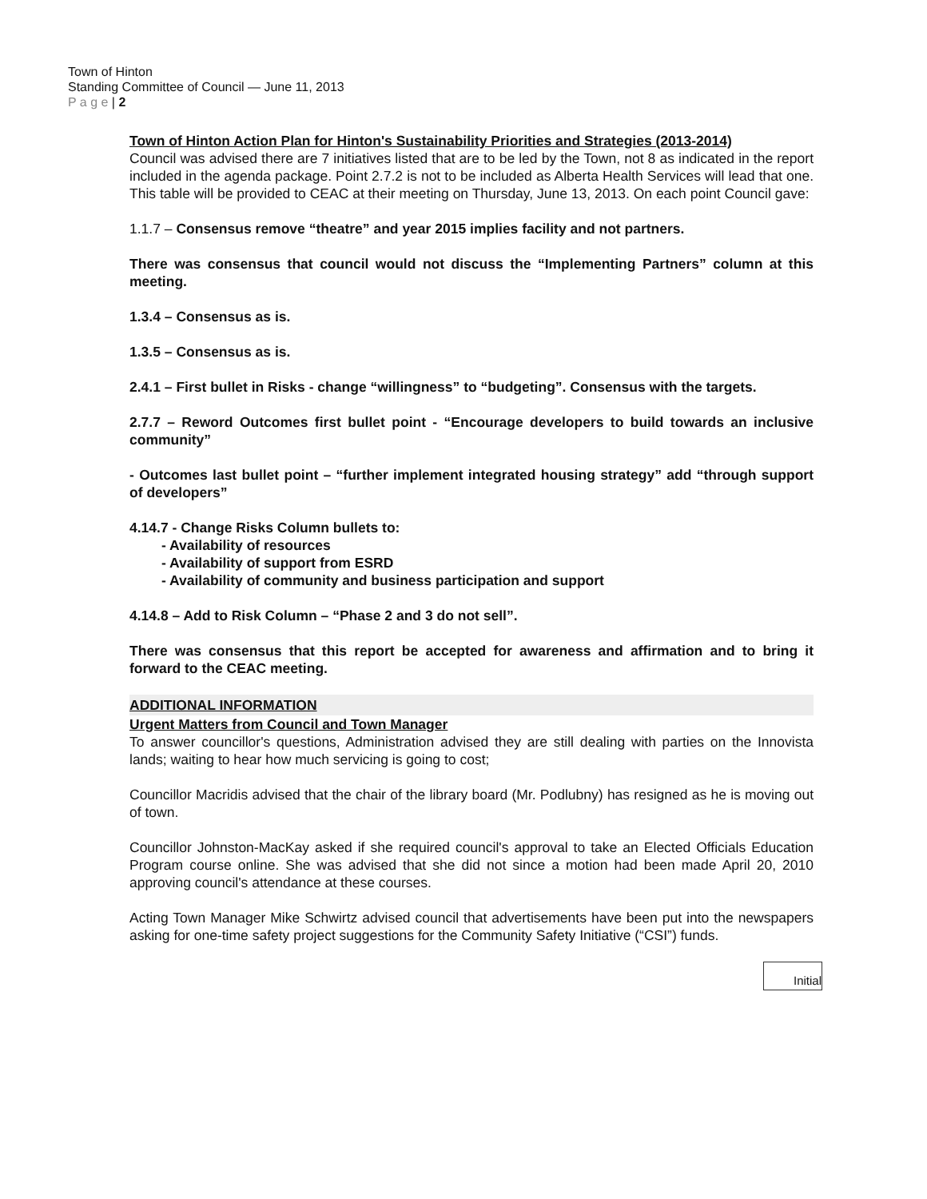Town of Hinton
Standing Committee of Council — June 11, 2013
P a g e | 2
Town of Hinton Action Plan for Hinton's Sustainability Priorities and Strategies (2013-2014)
Council was advised there are 7 initiatives listed that are to be led by the Town, not 8 as indicated in the report included in the agenda package. Point 2.7.2 is not to be included as Alberta Health Services will lead that one. This table will be provided to CEAC at their meeting on Thursday, June 13, 2013. On each point Council gave:
1.1.7 – Consensus remove “theatre” and year 2015 implies facility and not partners.
There was consensus that council would not discuss the “Implementing Partners” column at this meeting.
1.3.4 – Consensus as is.
1.3.5 – Consensus as is.
2.4.1 – First bullet in Risks - change “willingness” to “budgeting”. Consensus with the targets.
2.7.7 – Reword Outcomes first bullet point - “Encourage developers to build towards an inclusive community”
- Outcomes last bullet point – “further implement integrated housing strategy” add “through support of developers”
4.14.7 - Change Risks Column bullets to:
- Availability of resources
- Availability of support from ESRD
- Availability of community and business participation and support
4.14.8 – Add to Risk Column – “Phase 2 and 3 do not sell”.
There was consensus that this report be accepted for awareness and affirmation and to bring it forward to the CEAC meeting.
ADDITIONAL INFORMATION
Urgent Matters from Council and Town Manager
To answer councillor's questions, Administration advised they are still dealing with parties on the Innovista lands; waiting to hear how much servicing is going to cost;
Councillor Macridis advised that the chair of the library board (Mr. Podlubny) has resigned as he is moving out of town.
Councillor Johnston-MacKay asked if she required council's approval to take an Elected Officials Education Program course online. She was advised that she did not since a motion had been made April 20, 2010 approving council's attendance at these courses.
Acting Town Manager Mike Schwirtz advised council that advertisements have been put into the newspapers asking for one-time safety project suggestions for the Community Safety Initiative (“CSI”) funds.
Initial